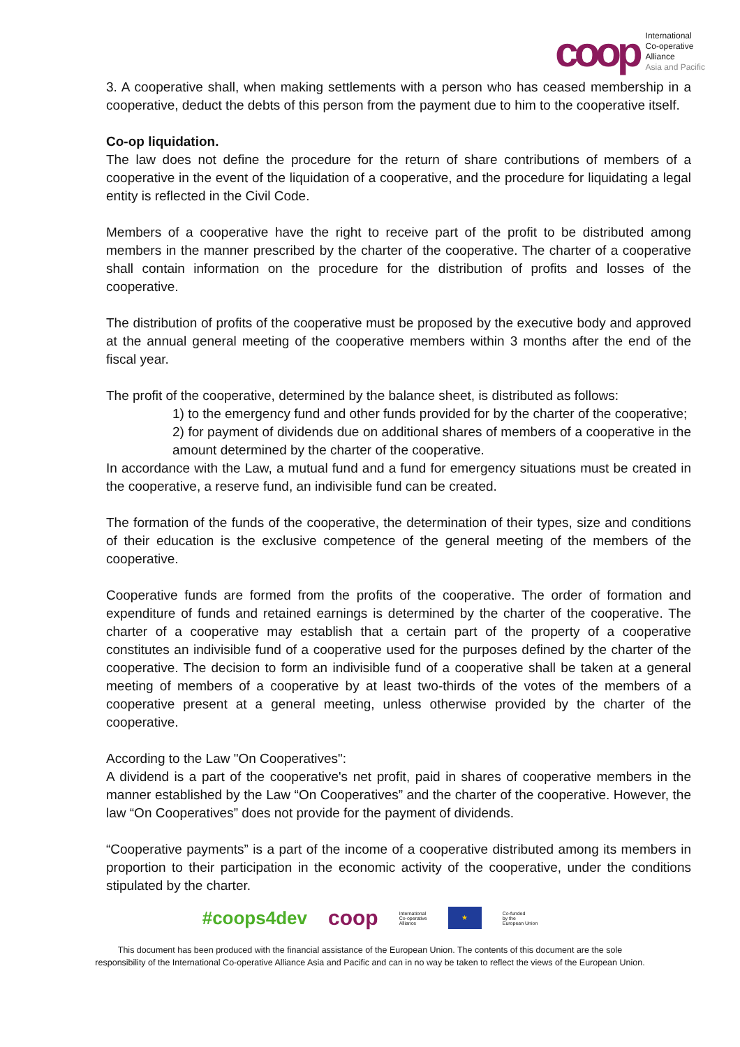coop
International
Co-operative
Alliance
Asia and Pacific
3. A cooperative shall, when making settlements with a person who has ceased membership in a cooperative, deduct the debts of this person from the payment due to him to the cooperative itself.
Co-op liquidation.
The law does not define the procedure for the return of share contributions of members of a cooperative in the event of the liquidation of a cooperative, and the procedure for liquidating a legal entity is reflected in the Civil Code.
Members of a cooperative have the right to receive part of the profit to be distributed among members in the manner prescribed by the charter of the cooperative. The charter of a cooperative shall contain information on the procedure for the distribution of profits and losses of the cooperative.
The distribution of profits of the cooperative must be proposed by the executive body and approved at the annual general meeting of the cooperative members within 3 months after the end of the fiscal year.
The profit of the cooperative, determined by the balance sheet, is distributed as follows:
1) to the emergency fund and other funds provided for by the charter of the cooperative;
2) for payment of dividends due on additional shares of members of a cooperative in the amount determined by the charter of the cooperative.
In accordance with the Law, a mutual fund and a fund for emergency situations must be created in the cooperative, a reserve fund, an indivisible fund can be created.
The formation of the funds of the cooperative, the determination of their types, size and conditions of their education is the exclusive competence of the general meeting of the members of the cooperative.
Cooperative funds are formed from the profits of the cooperative. The order of formation and expenditure of funds and retained earnings is determined by the charter of the cooperative. The charter of a cooperative may establish that a certain part of the property of a cooperative constitutes an indivisible fund of a cooperative used for the purposes defined by the charter of the cooperative. The decision to form an indivisible fund of a cooperative shall be taken at a general meeting of members of a cooperative by at least two-thirds of the votes of the members of a cooperative present at a general meeting, unless otherwise provided by the charter of the cooperative.
According to the Law "On Cooperatives":
A dividend is a part of the cooperative's net profit, paid in shares of cooperative members in the manner established by the Law “On Cooperatives” and the charter of the cooperative. However, the law “On Cooperatives” does not provide for the payment of dividends.
“Cooperative payments” is a part of the income of a cooperative distributed among its members in proportion to their participation in the economic activity of the cooperative, under the conditions stipulated by the charter.
#coops4dev coop International
Co-operative
Alliance ★ Co-funded
by the
European Union
This document has been produced with the financial assistance of the European Union. The contents of this document are the sole
responsibility of the International Co-operative Alliance Asia and Pacific and can in no way be taken to reflect the views of the European Union.